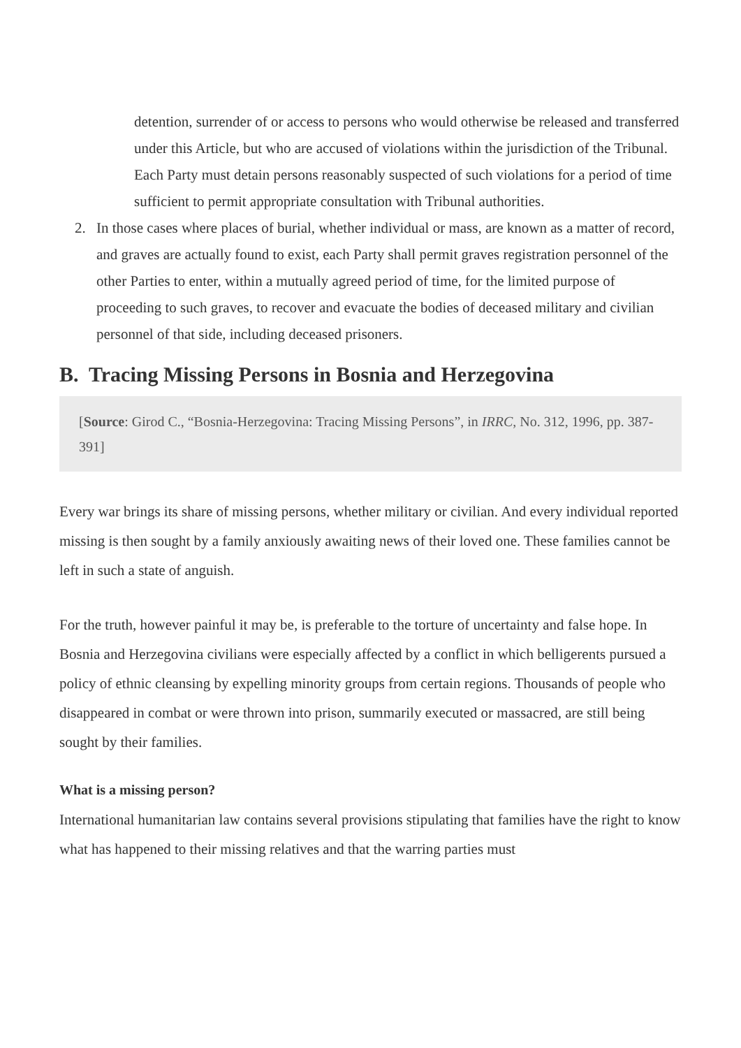detention, surrender of or access to persons who would otherwise be released and transferred under this Article, but who are accused of violations within the jurisdiction of the Tribunal. Each Party must detain persons reasonably suspected of such violations for a period of time sufficient to permit appropriate consultation with Tribunal authorities.
2. In those cases where places of burial, whether individual or mass, are known as a matter of record, and graves are actually found to exist, each Party shall permit graves registration personnel of the other Parties to enter, within a mutually agreed period of time, for the limited purpose of proceeding to such graves, to recover and evacuate the bodies of deceased military and civilian personnel of that side, including deceased prisoners.
B. Tracing Missing Persons in Bosnia and Herzegovina
[Source: Girod C., “Bosnia-Herzegovina: Tracing Missing Persons”, in IRRC, No. 312, 1996, pp. 387-391]
Every war brings its share of missing persons, whether military or civilian. And every individual reported missing is then sought by a family anxiously awaiting news of their loved one. These families cannot be left in such a state of anguish.
For the truth, however painful it may be, is preferable to the torture of uncertainty and false hope. In Bosnia and Herzegovina civilians were especially affected by a conflict in which belligerents pursued a policy of ethnic cleansing by expelling minority groups from certain regions. Thousands of people who disappeared in combat or were thrown into prison, summarily executed or massacred, are still being sought by their families.
What is a missing person?
International humanitarian law contains several provisions stipulating that families have the right to know what has happened to their missing relatives and that the warring parties must